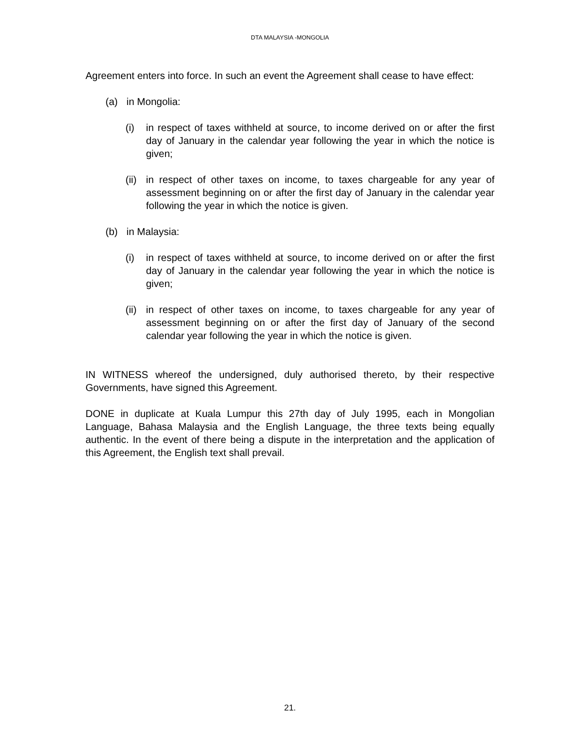DTA MALAYSIA -MONGOLIA
Agreement enters into force. In such an event the Agreement shall cease to have effect:
(a) in Mongolia:
(i) in respect of taxes withheld at source, to income derived on or after the first day of January in the calendar year following the year in which the notice is given;
(ii) in respect of other taxes on income, to taxes chargeable for any year of assessment beginning on or after the first day of January in the calendar year following the year in which the notice is given.
(b) in Malaysia:
(i) in respect of taxes withheld at source, to income derived on or after the first day of January in the calendar year following the year in which the notice is given;
(ii) in respect of other taxes on income, to taxes chargeable for any year of assessment beginning on or after the first day of January of the second calendar year following the year in which the notice is given.
IN WITNESS whereof the undersigned, duly authorised thereto, by their respective Governments, have signed this Agreement.
DONE in duplicate at Kuala Lumpur this 27th day of July 1995, each in Mongolian Language, Bahasa Malaysia and the English Language, the three texts being equally authentic. In the event of there being a dispute in the interpretation and the application of this Agreement, the English text shall prevail.
21.